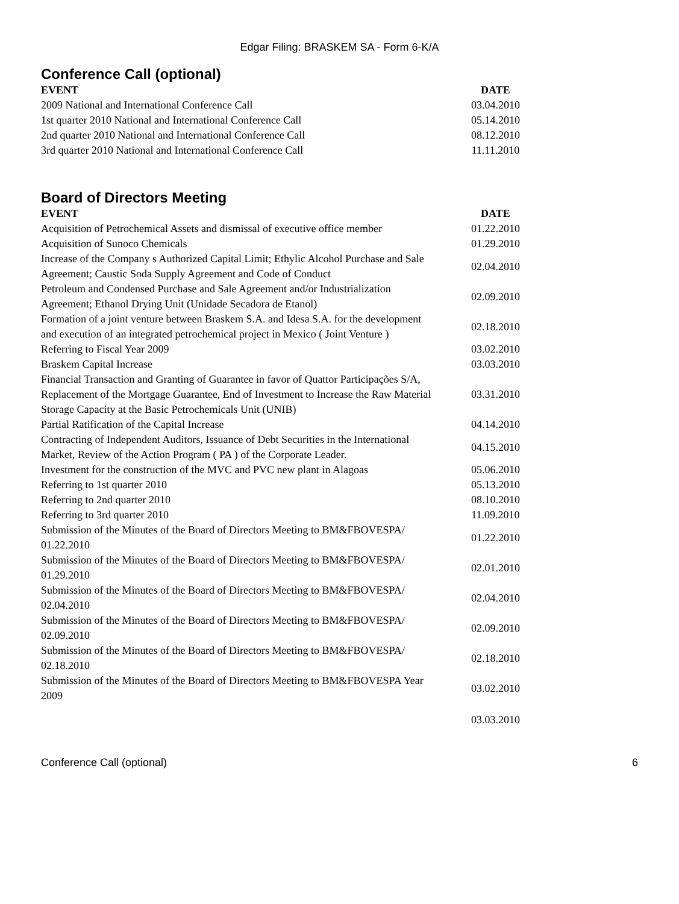Edgar Filing: BRASKEM SA - Form 6-K/A
Conference Call (optional)
| EVENT | DATE |
| --- | --- |
| 2009 National and International Conference Call | 03.04.2010 |
| 1st quarter 2010 National and International Conference Call | 05.14.2010 |
| 2nd quarter 2010 National and International Conference Call | 08.12.2010 |
| 3rd quarter 2010 National and International Conference Call | 11.11.2010 |
Board of Directors Meeting
| EVENT | DATE |
| --- | --- |
| Acquisition of Petrochemical Assets and dismissal of executive office member | 01.22.2010 |
| Acquisition of Sunoco Chemicals | 01.29.2010 |
| Increase of the Company s Authorized Capital Limit; Ethylic Alcohol Purchase and Sale Agreement; Caustic Soda Supply Agreement and Code of Conduct | 02.04.2010 |
| Petroleum and Condensed Purchase and Sale Agreement and/or Industrialization Agreement; Ethanol Drying Unit (Unidade Secadora de Etanol) | 02.09.2010 |
| Formation of a joint venture between Braskem S.A. and Idesa S.A. for the development and execution of an integrated petrochemical project in Mexico ( Joint Venture ) | 02.18.2010 |
| Referring to Fiscal Year 2009 | 03.02.2010 |
| Braskem Capital Increase | 03.03.2010 |
| Financial Transaction and Granting of Guarantee in favor of Quattor Participações S/A, Replacement of the Mortgage Guarantee, End of Investment to Increase the Raw Material Storage Capacity at the Basic Petrochemicals Unit (UNIB) | 03.31.2010 |
| Partial Ratification of the Capital Increase | 04.14.2010 |
| Contracting of Independent Auditors, Issuance of Debt Securities in the International Market, Review of the Action Program ( PA ) of the Corporate Leader. | 04.15.2010 |
| Investment for the construction of the MVC and PVC new plant in Alagoas | 05.06.2010 |
| Referring to 1st quarter 2010 | 05.13.2010 |
| Referring to 2nd quarter 2010 | 08.10.2010 |
| Referring to 3rd quarter 2010 | 11.09.2010 |
| Submission of the Minutes of the Board of Directors Meeting to BM&FBOVESPA/ 01.22.2010 | 01.22.2010 |
| Submission of the Minutes of the Board of Directors Meeting to BM&FBOVESPA/ 01.29.2010 | 02.01.2010 |
| Submission of the Minutes of the Board of Directors Meeting to BM&FBOVESPA/ 02.04.2010 | 02.04.2010 |
| Submission of the Minutes of the Board of Directors Meeting to BM&FBOVESPA/ 02.09.2010 | 02.09.2010 |
| Submission of the Minutes of the Board of Directors Meeting to BM&FBOVESPA/ 02.18.2010 | 02.18.2010 |
| Submission of the Minutes of the Board of Directors Meeting to BM&FBOVESPA Year 2009 | 03.02.2010 |
| | 03.03.2010 |
Conference Call (optional) 6